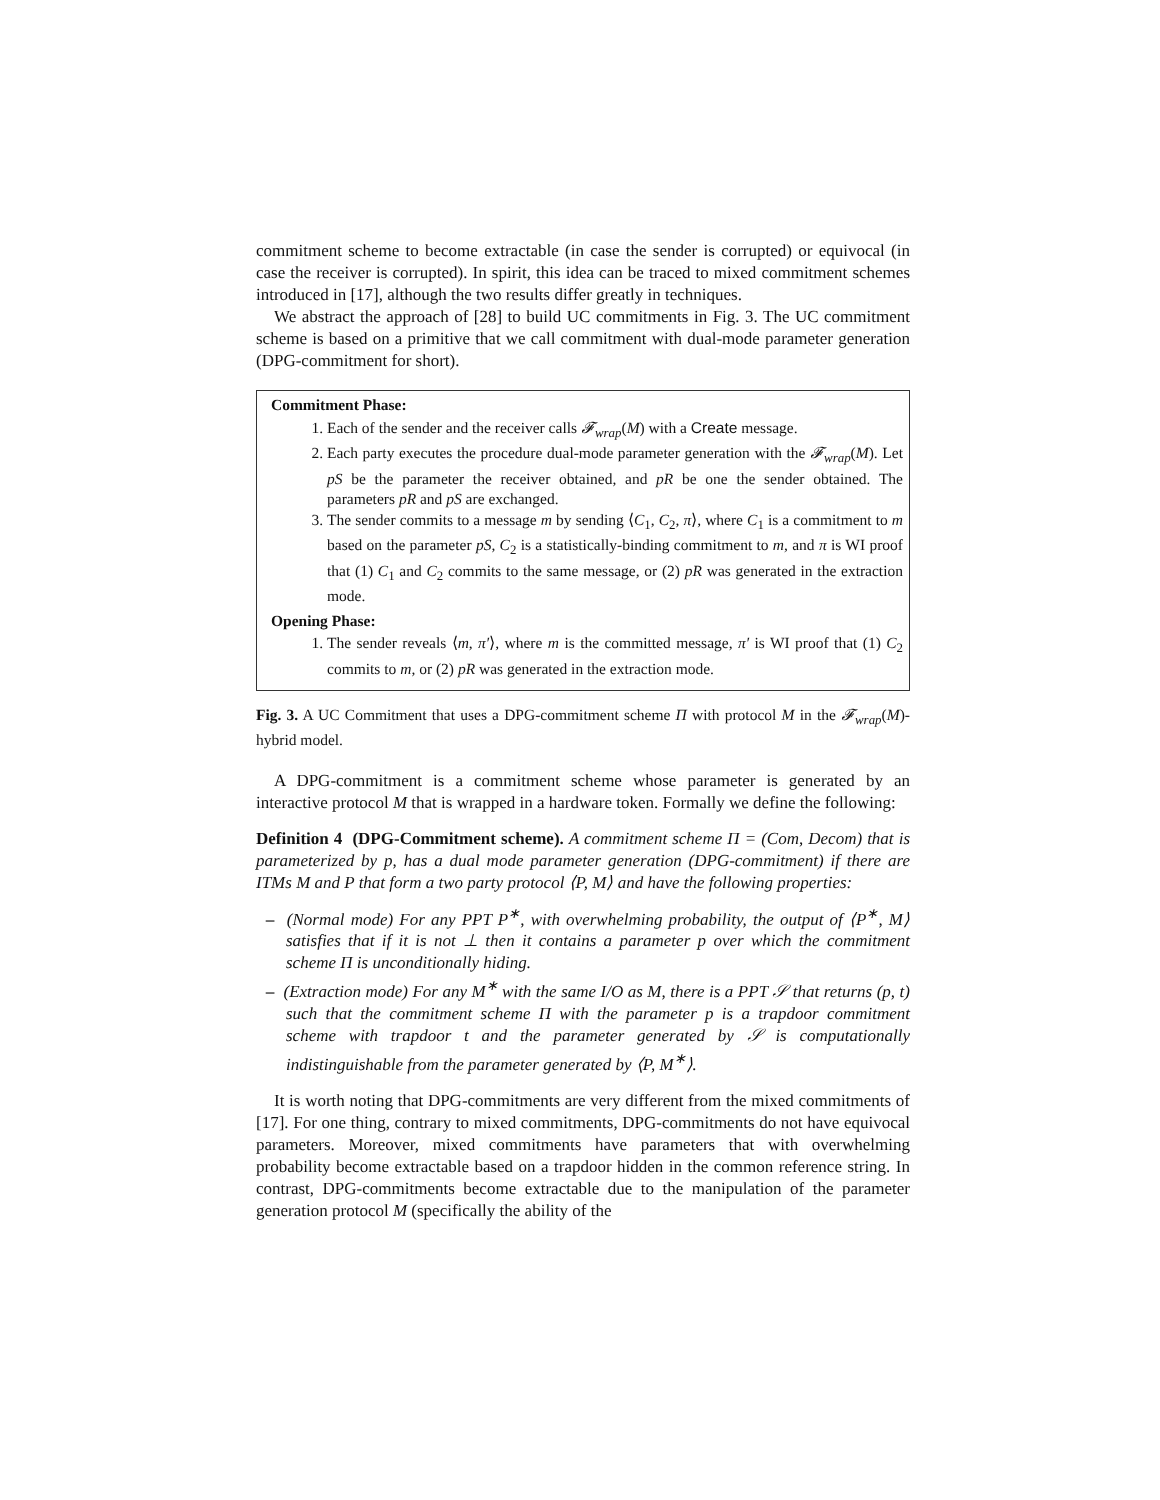commitment scheme to become extractable (in case the sender is corrupted) or equivocal (in case the receiver is corrupted). In spirit, this idea can be traced to mixed commitment schemes introduced in [17], although the two results differ greatly in techniques.
We abstract the approach of [28] to build UC commitments in Fig. 3. The UC commitment scheme is based on a primitive that we call commitment with dual-mode parameter generation (DPG-commitment for short).
Commitment Phase:
1. Each of the sender and the receiver calls 𝓕<sub>wrap</sub>(M) with a Create message.
2. Each party executes the procedure dual-mode parameter generation with the 𝓕<sub>wrap</sub>(M). Let pS be the parameter the receiver obtained, and pR be one the sender obtained. The parameters pR and pS are exchanged.
3. The sender commits to a message m by sending ⟨C<sub>1</sub>, C<sub>2</sub>, π⟩, where C<sub>1</sub> is a commitment to m based on the parameter pS, C<sub>2</sub> is a statistically-binding commitment to m, and π is WI proof that (1) C<sub>1</sub> and C<sub>2</sub> commits to the same message, or (2) pR was generated in the extraction mode.
Opening Phase:
1. The sender reveals ⟨m, π′⟩, where m is the committed message, π′ is WI proof that (1) C<sub>2</sub> commits to m, or (2) pR was generated in the extraction mode.
Fig. 3. A UC Commitment that uses a DPG-commitment scheme Π with protocol M in the 𝓕<sub>wrap</sub>(M)-hybrid model.
A DPG-commitment is a commitment scheme whose parameter is generated by an interactive protocol M that is wrapped in a hardware token. Formally we define the following:
Definition 4 (DPG-Commitment scheme). A commitment scheme Π = (Com, Decom) that is parameterized by p, has a dual mode parameter generation (DPG-commitment) if there are ITMs M and P that form a two party protocol ⟨P, M⟩ and have the following properties:
– (Normal mode) For any PPT P<sup>∗</sup>, with overwhelming probability, the output of ⟨P<sup>∗</sup>, M⟩ satisfies that if it is not ⊥ then it contains a parameter p over which the commitment scheme Π is unconditionally hiding.
– (Extraction mode) For any M<sup>∗</sup> with the same I/O as M, there is a PPT 𝒮 that returns (p, t) such that the commitment scheme Π with the parameter p is a trapdoor commitment scheme with trapdoor t and the parameter generated by 𝒮 is computationally indistinguishable from the parameter generated by ⟨P, M<sup>∗</sup>⟩.
It is worth noting that DPG-commitments are very different from the mixed commitments of [17]. For one thing, contrary to mixed commitments, DPG-commitments do not have equivocal parameters. Moreover, mixed commitments have parameters that with overwhelming probability become extractable based on a trapdoor hidden in the common reference string. In contrast, DPG-commitments become extractable due to the manipulation of the parameter generation protocol M (specifically the ability of the